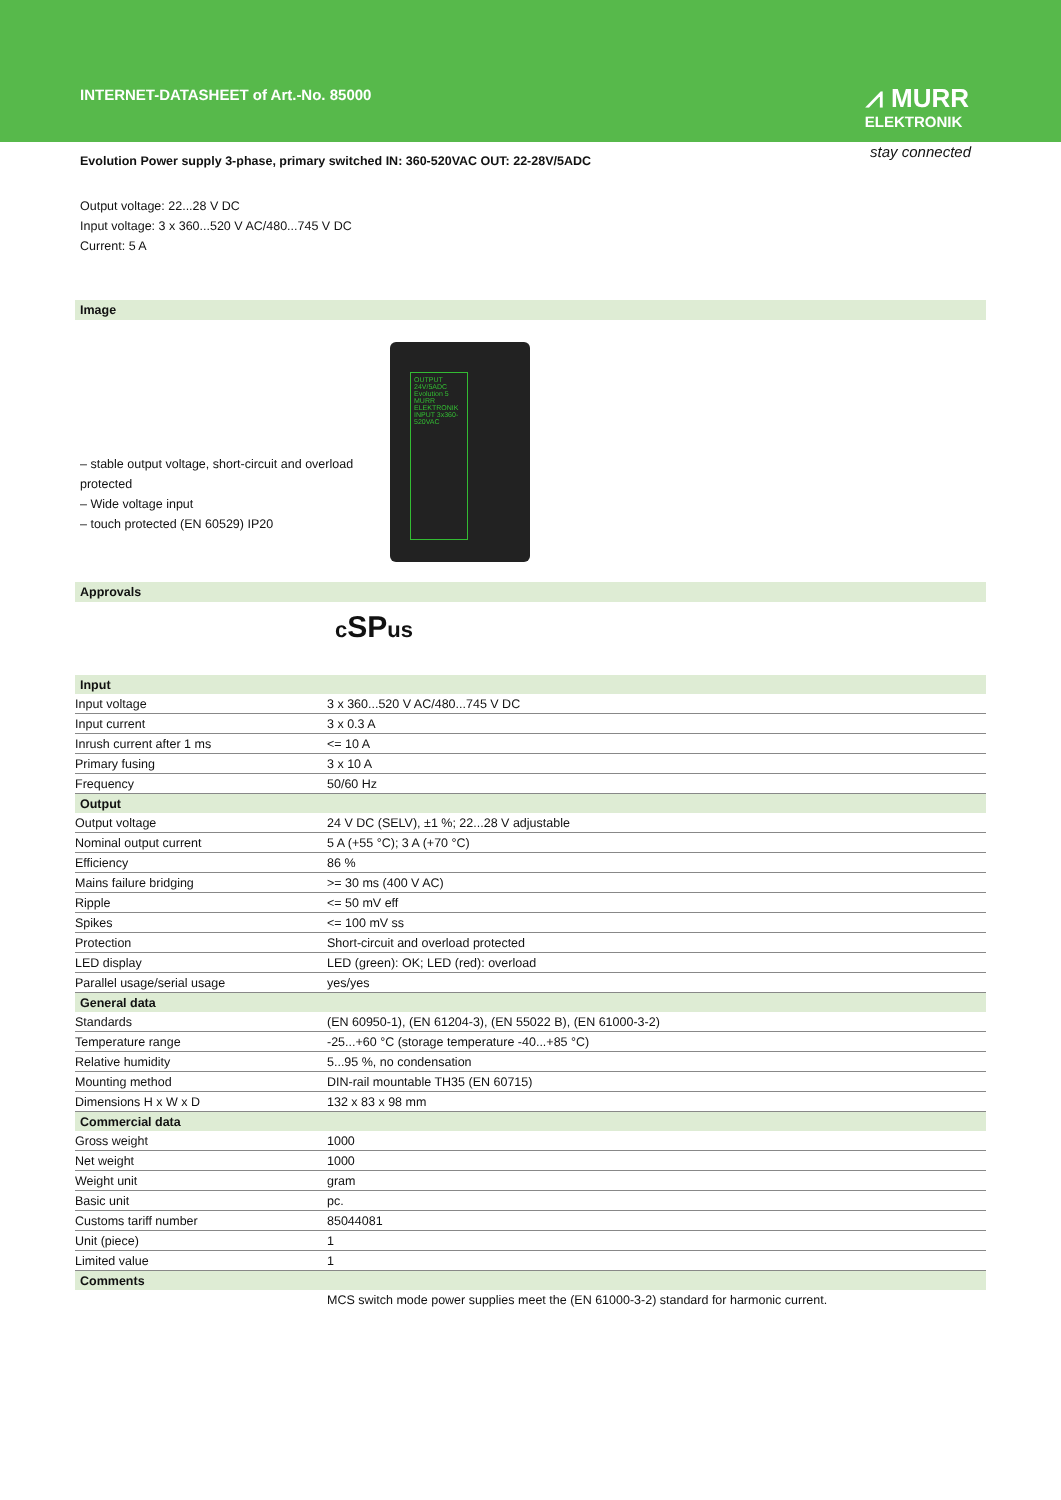INTERNET-DATASHEET of Art.-No. 85000
⩘ MURR
ELEKTRONIK
stay connected
Evolution Power supply 3-phase, primary switched IN: 360-520VAC OUT: 22-28V/5ADC
Output voltage: 22...28 V DC
Input voltage: 3 x 360...520 V AC/480...745 V DC
Current: 5 A
Image
– stable output voltage, short-circuit and overload protected
– Wide voltage input
– touch protected (EN 60529) IP20
OUTPUT 24V/5ADC
Evolution 5
MURR ELEKTRONIK
INPUT 3x360-520VAC
Approvals
cSPus
| Input | |
| Input voltage | 3 x 360...520 V AC/480...745 V DC |
| Input current | 3 x 0.3 A |
| Inrush current after 1 ms | <= 10 A |
| Primary fusing | 3 x 10 A |
| Frequency | 50/60 Hz |
| Output | |
| Output voltage | 24 V DC (SELV), ±1 %; 22...28 V adjustable |
| Nominal output current | 5 A (+55 °C); 3 A (+70 °C) |
| Efficiency | 86 % |
| Mains failure bridging | >= 30 ms (400 V AC) |
| Ripple | <= 50 mV eff |
| Spikes | <= 100 mV ss |
| Protection | Short-circuit and overload protected |
| LED display | LED (green): OK; LED (red): overload |
| Parallel usage/serial usage | yes/yes |
| General data | |
| Standards | (EN 60950-1), (EN 61204-3), (EN 55022 B), (EN 61000-3-2) |
| Temperature range | -25...+60 °C (storage temperature -40...+85 °C) |
| Relative humidity | 5...95 %, no condensation |
| Mounting method | DIN-rail mountable TH35 (EN 60715) |
| Dimensions H x W x D | 132 x 83 x 98 mm |
| Commercial data | |
| Gross weight | 1000 |
| Net weight | 1000 |
| Weight unit | gram |
| Basic unit | pc. |
| Customs tariff number | 85044081 |
| Unit (piece) | 1 |
| Limited value | 1 |
| Comments | |
| | MCS switch mode power supplies meet the (EN 61000-3-2) standard for harmonic current. |